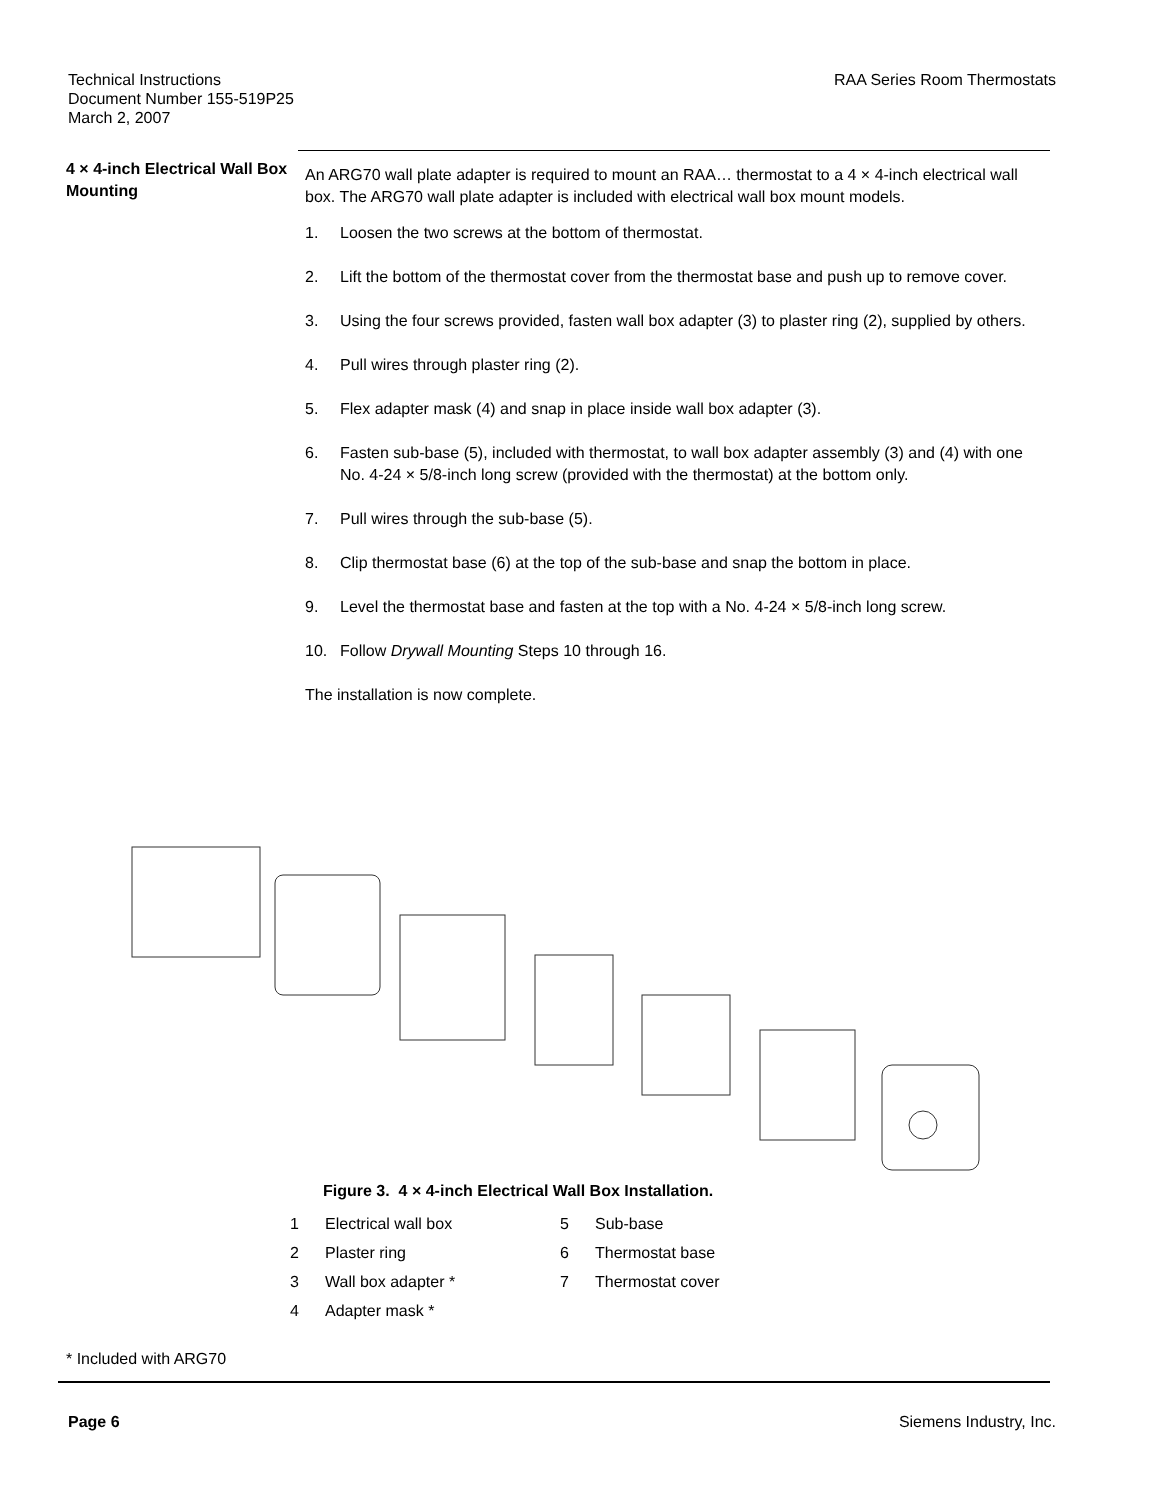Technical Instructions
Document Number 155-519P25
March 2, 2007
RAA Series Room Thermostats
4 × 4-inch Electrical Wall Box Mounting
An ARG70 wall plate adapter is required to mount an RAA… thermostat to a 4 × 4-inch electrical wall box. The ARG70 wall plate adapter is included with electrical wall box mount models.
1. Loosen the two screws at the bottom of thermostat.
2. Lift the bottom of the thermostat cover from the thermostat base and push up to remove cover.
3. Using the four screws provided, fasten wall box adapter (3) to plaster ring (2), supplied by others.
4. Pull wires through plaster ring (2).
5. Flex adapter mask (4) and snap in place inside wall box adapter (3).
6. Fasten sub-base (5), included with thermostat, to wall box adapter assembly (3) and (4) with one No. 4-24 × 5/8-inch long screw (provided with the thermostat) at the bottom only.
7. Pull wires through the sub-base (5).
8. Clip thermostat base (6) at the top of the sub-base and snap the bottom in place.
9. Level the thermostat base and fasten at the top with a No. 4-24 × 5/8-inch long screw.
10. Follow Drywall Mounting Steps 10 through 16.
The installation is now complete.
Figure 3. 4 × 4-inch Electrical Wall Box Installation.
1 Electrical wall box 5 Sub-base 2 Plaster ring 6 Thermostat base 3 Wall box adapter * 7 Thermostat cover 4 Adapter mask *
* Included with ARG70
Page 6 Siemens Industry, Inc.